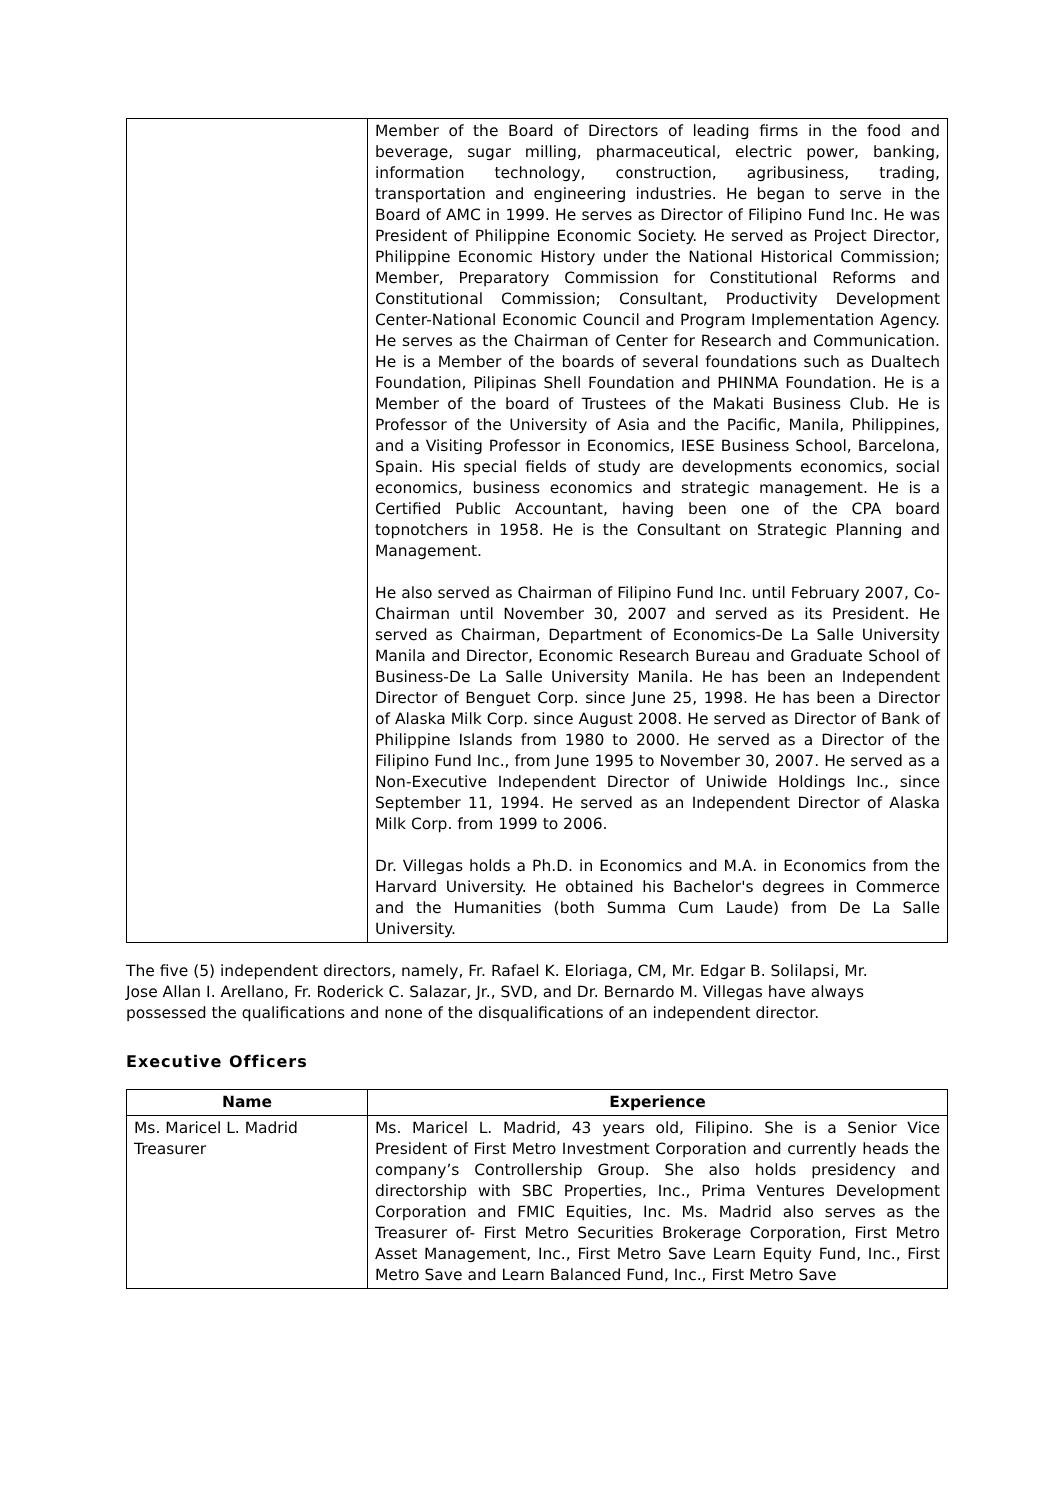| | Member of the Board of Directors of leading firms in the food and beverage, sugar milling, pharmaceutical, electric power, banking, information technology, construction, agribusiness, trading, transportation and engineering industries. He began to serve in the Board of AMC in 1999. He serves as Director of Filipino Fund Inc. He was President of Philippine Economic Society. He served as Project Director, Philippine Economic History under the National Historical Commission; Member, Preparatory Commission for Constitutional Reforms and Constitutional Commission; Consultant, Productivity Development Center-National Economic Council and Program Implementation Agency. He serves as the Chairman of Center for Research and Communication. He is a Member of the boards of several foundations such as Dualtech Foundation, Pilipinas Shell Foundation and PHINMA Foundation. He is a Member of the board of Trustees of the Makati Business Club. He is Professor of the University of Asia and the Pacific, Manila, Philippines, and a Visiting Professor in Economics, IESE Business School, Barcelona, Spain. His special fields of study are developments economics, social economics, business economics and strategic management. He is a Certified Public Accountant, having been one of the CPA board topnotchers in 1958. He is the Consultant on Strategic Planning and Management. He also served as Chairman of Filipino Fund Inc. until February 2007, Co-Chairman until November 30, 2007 and served as its President. He served as Chairman, Department of Economics-De La Salle University Manila and Director, Economic Research Bureau and Graduate School of Business-De La Salle University Manila. He has been an Independent Director of Benguet Corp. since June 25, 1998. He has been a Director of Alaska Milk Corp. since August 2008. He served as Director of Bank of Philippine Islands from 1980 to 2000. He served as a Director of the Filipino Fund Inc., from June 1995 to November 30, 2007. He served as a Non-Executive Independent Director of Uniwide Holdings Inc., since September 11, 1994. He served as an Independent Director of Alaska Milk Corp. from 1999 to 2006. Dr. Villegas holds a Ph.D. in Economics and M.A. in Economics from the Harvard University. He obtained his Bachelor's degrees in Commerce and the Humanities (both Summa Cum Laude) from De La Salle University. |
The five (5) independent directors, namely, Fr. Rafael K. Eloriaga, CM, Mr. Edgar B. Solilapsi, Mr. Jose Allan I. Arellano, Fr. Roderick C. Salazar, Jr., SVD, and Dr. Bernardo M. Villegas have always possessed the qualifications and none of the disqualifications of an independent director.
Executive Officers
| Name | Experience |
| --- | --- |
| Ms. Maricel L. Madrid Treasurer | Ms. Maricel L. Madrid, 43 years old, Filipino. She is a Senior Vice President of First Metro Investment Corporation and currently heads the company’s Controllership Group. She also holds presidency and directorship with SBC Properties, Inc., Prima Ventures Development Corporation and FMIC Equities, Inc. Ms. Madrid also serves as the Treasurer of- First Metro Securities Brokerage Corporation, First Metro Asset Management, Inc., First Metro Save Learn Equity Fund, Inc., First Metro Save and Learn Balanced Fund, Inc., First Metro Save |